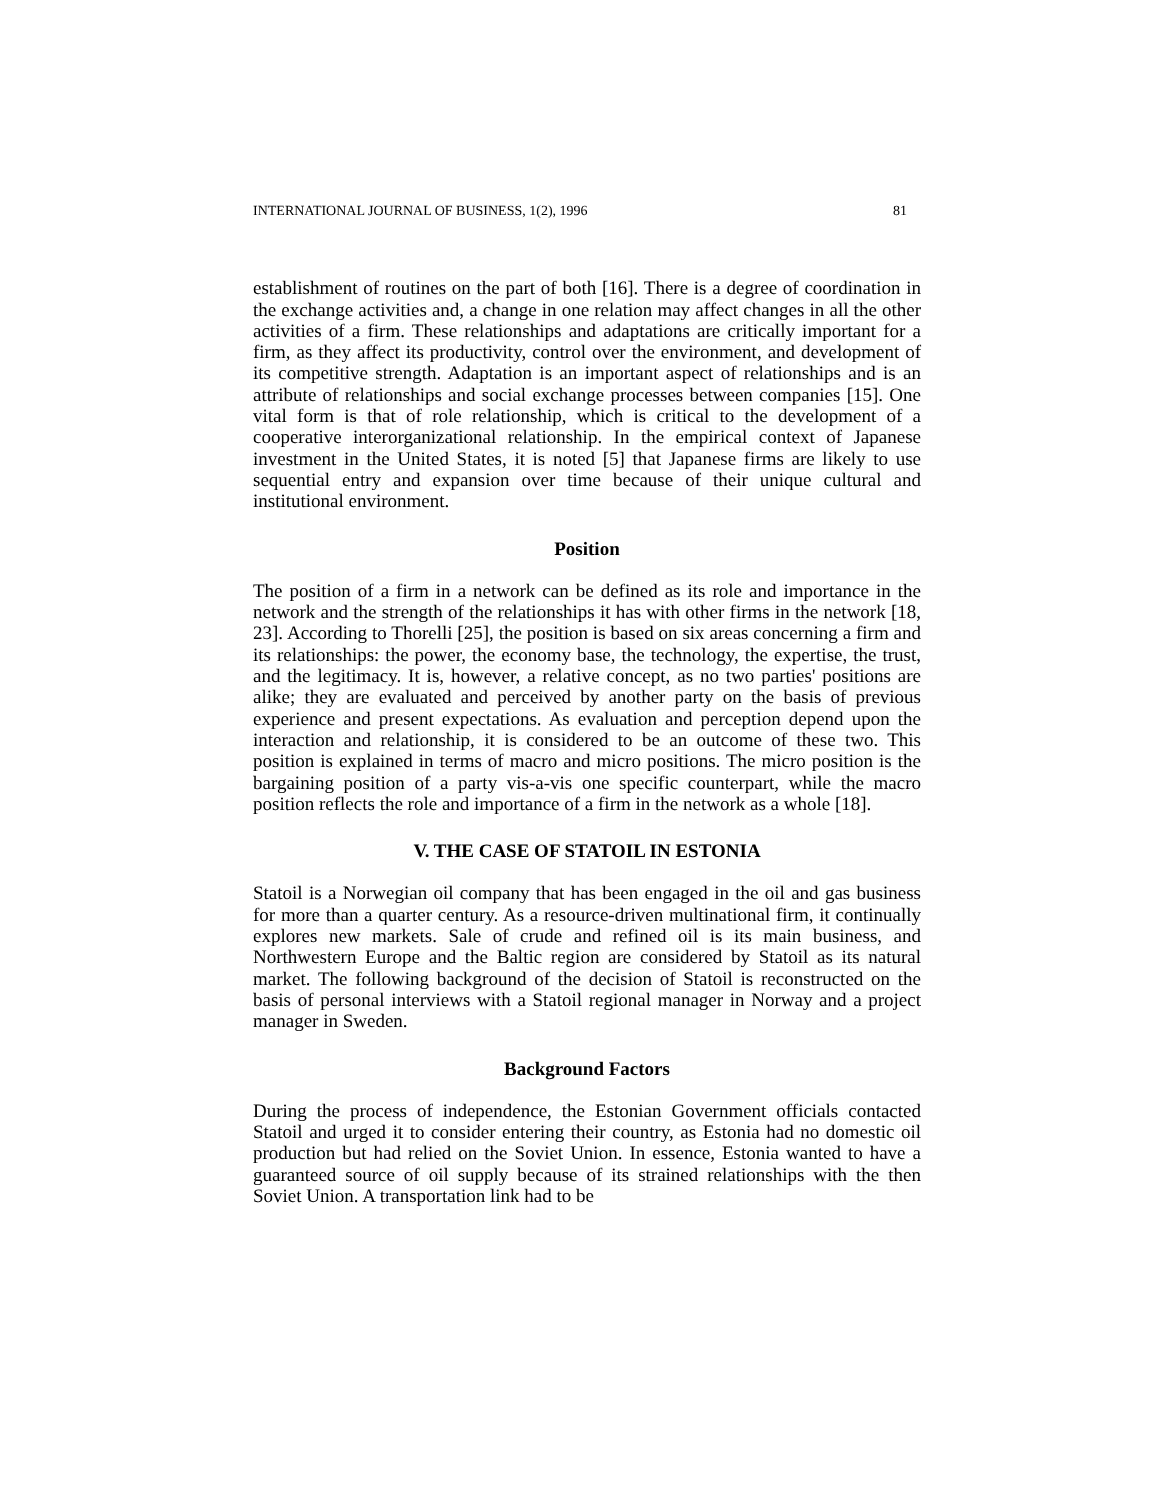INTERNATIONAL JOURNAL OF BUSINESS, 1(2), 1996 81
establishment of routines on the part of both [16]. There is a degree of coordination in the exchange activities and, a change in one relation may affect changes in all the other activities of a firm. These relationships and adaptations are critically important for a firm, as they affect its productivity, control over the environment, and development of its competitive strength. Adaptation is an important aspect of relationships and is an attribute of relationships and social exchange processes between companies [15]. One vital form is that of role relationship, which is critical to the development of a cooperative interorganizational relationship. In the empirical context of Japanese investment in the United States, it is noted [5] that Japanese firms are likely to use sequential entry and expansion over time because of their unique cultural and institutional environment.
Position
The position of a firm in a network can be defined as its role and importance in the network and the strength of the relationships it has with other firms in the network [18, 23]. According to Thorelli [25], the position is based on six areas concerning a firm and its relationships: the power, the economy base, the technology, the expertise, the trust, and the legitimacy. It is, however, a relative concept, as no two parties' positions are alike; they are evaluated and perceived by another party on the basis of previous experience and present expectations. As evaluation and perception depend upon the interaction and relationship, it is considered to be an outcome of these two. This position is explained in terms of macro and micro positions. The micro position is the bargaining position of a party vis-a-vis one specific counterpart, while the macro position reflects the role and importance of a firm in the network as a whole [18].
V. THE CASE OF STATOIL IN ESTONIA
Statoil is a Norwegian oil company that has been engaged in the oil and gas business for more than a quarter century. As a resource-driven multinational firm, it continually explores new markets. Sale of crude and refined oil is its main business, and Northwestern Europe and the Baltic region are considered by Statoil as its natural market. The following background of the decision of Statoil is reconstructed on the basis of personal interviews with a Statoil regional manager in Norway and a project manager in Sweden.
Background Factors
During the process of independence, the Estonian Government officials contacted Statoil and urged it to consider entering their country, as Estonia had no domestic oil production but had relied on the Soviet Union. In essence, Estonia wanted to have a guaranteed source of oil supply because of its strained relationships with the then Soviet Union. A transportation link had to be